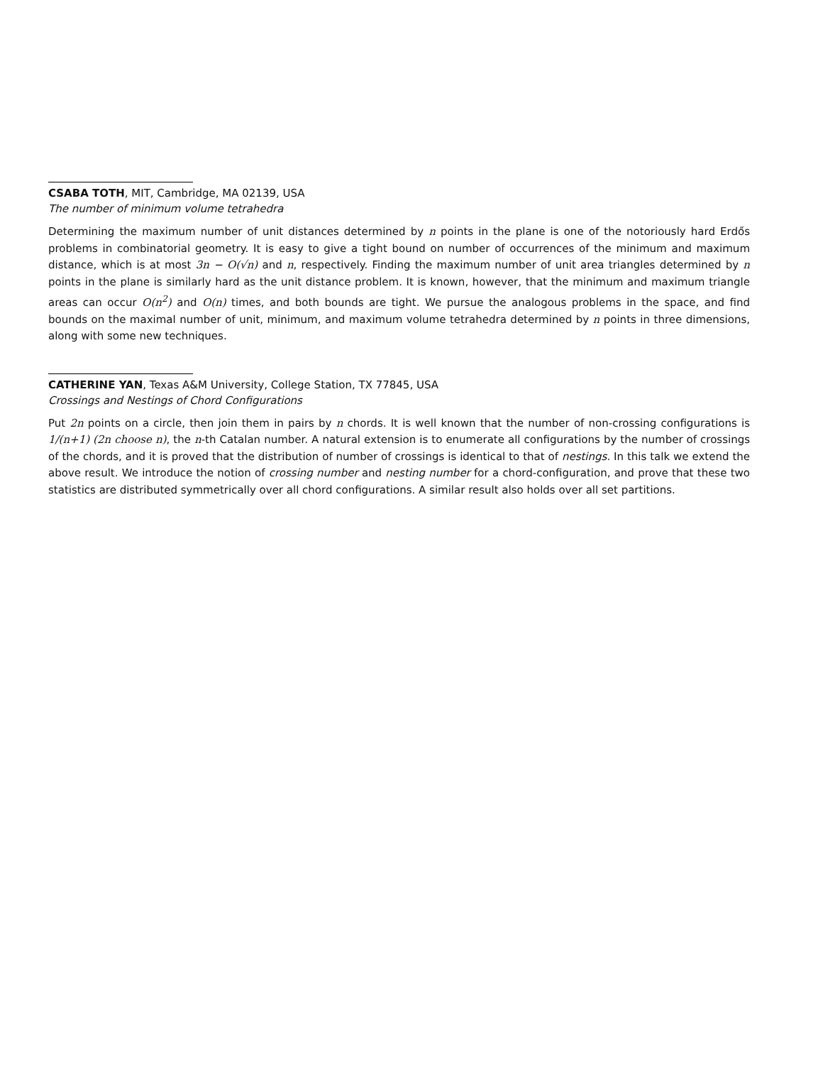CSABA TOTH, MIT, Cambridge, MA 02139, USA
The number of minimum volume tetrahedra
Determining the maximum number of unit distances determined by n points in the plane is one of the notoriously hard Erdős problems in combinatorial geometry. It is easy to give a tight bound on number of occurrences of the minimum and maximum distance, which is at most 3n − O(√n) and n, respectively. Finding the maximum number of unit area triangles determined by n points in the plane is similarly hard as the unit distance problem. It is known, however, that the minimum and maximum triangle areas can occur O(n<sup>2</sup>) and O(n) times, and both bounds are tight. We pursue the analogous problems in the space, and find bounds on the maximal number of unit, minimum, and maximum volume tetrahedra determined by n points in three dimensions, along with some new techniques.
CATHERINE YAN, Texas A&M University, College Station, TX 77845, USA
Crossings and Nestings of Chord Configurations
Put 2n points on a circle, then join them in pairs by n chords. It is well known that the number of non-crossing configurations is 1/(n+1) (2n choose n), the n-th Catalan number. A natural extension is to enumerate all configurations by the number of crossings of the chords, and it is proved that the distribution of number of crossings is identical to that of nestings. In this talk we extend the above result. We introduce the notion of crossing number and nesting number for a chord-configuration, and prove that these two statistics are distributed symmetrically over all chord configurations. A similar result also holds over all set partitions.